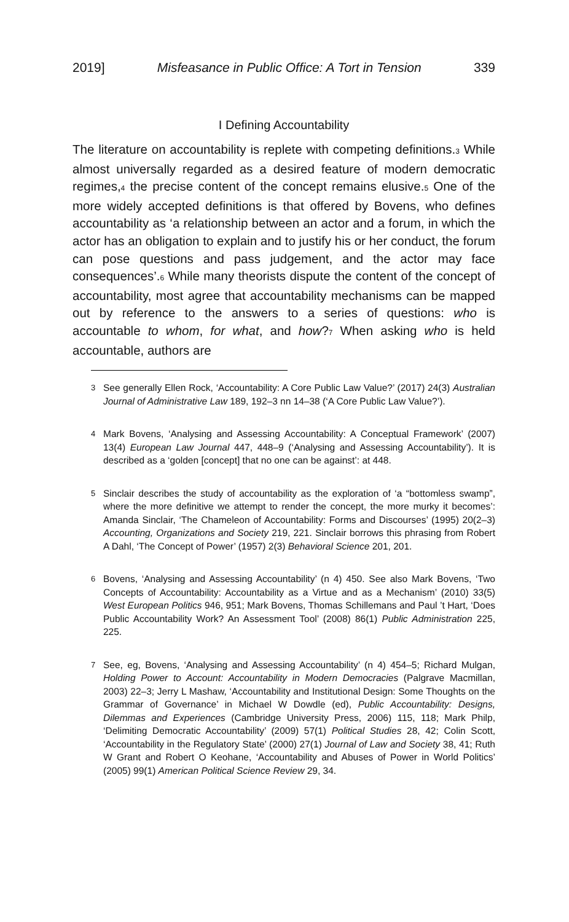2019] Misfeasance in Public Office: A Tort in Tension 339
I Defining Accountability
The literature on accountability is replete with competing definitions.<sub>3</sub> While almost universally regarded as a desired feature of modern democratic regimes,<sub>4</sub> the precise content of the concept remains elusive.<sub>5</sub> One of the more widely accepted definitions is that offered by Bovens, who defines accountability as ‘a relationship between an actor and a forum, in which the actor has an obligation to explain and to justify his or her conduct, the forum can pose questions and pass judgement, and the actor may face consequences’.<sub>6</sub> While many theorists dispute the content of the concept of accountability, most agree that accountability mechanisms can be mapped out by reference to the answers to a series of questions: who is accountable to whom, for what, and how?<sub>7</sub> When asking who is held accountable, authors are
3 See generally Ellen Rock, ‘Accountability: A Core Public Law Value?’ (2017) 24(3) Australian Journal of Administrative Law 189, 192–3 nn 14–38 (‘A Core Public Law Value?’).
4 Mark Bovens, ‘Analysing and Assessing Accountability: A Conceptual Framework’ (2007) 13(4) European Law Journal 447, 448–9 (‘Analysing and Assessing Accountability’). It is described as a ‘golden [concept] that no one can be against’: at 448.
5 Sinclair describes the study of accountability as the exploration of ‘a “bottomless swamp”, where the more definitive we attempt to render the concept, the more murky it becomes’: Amanda Sinclair, ‘The Chameleon of Accountability: Forms and Discourses’ (1995) 20(2–3) Accounting, Organizations and Society 219, 221. Sinclair borrows this phrasing from Robert A Dahl, ‘The Concept of Power’ (1957) 2(3) Behavioral Science 201, 201.
6 Bovens, ‘Analysing and Assessing Accountability’ (n 4) 450. See also Mark Bovens, ‘Two Concepts of Accountability: Accountability as a Virtue and as a Mechanism’ (2010) 33(5) West European Politics 946, 951; Mark Bovens, Thomas Schillemans and Paul ’t Hart, ‘Does Public Accountability Work? An Assessment Tool’ (2008) 86(1) Public Administration 225, 225.
7 See, eg, Bovens, ‘Analysing and Assessing Accountability’ (n 4) 454–5; Richard Mulgan, Holding Power to Account: Accountability in Modern Democracies (Palgrave Macmillan, 2003) 22–3; Jerry L Mashaw, ‘Accountability and Institutional Design: Some Thoughts on the Grammar of Governance’ in Michael W Dowdle (ed), Public Accountability: Designs, Dilemmas and Experiences (Cambridge University Press, 2006) 115, 118; Mark Philp, ‘Delimiting Democratic Accountability’ (2009) 57(1) Political Studies 28, 42; Colin Scott, ‘Accountability in the Regulatory State’ (2000) 27(1) Journal of Law and Society 38, 41; Ruth W Grant and Robert O Keohane, ‘Accountability and Abuses of Power in World Politics’ (2005) 99(1) American Political Science Review 29, 34.